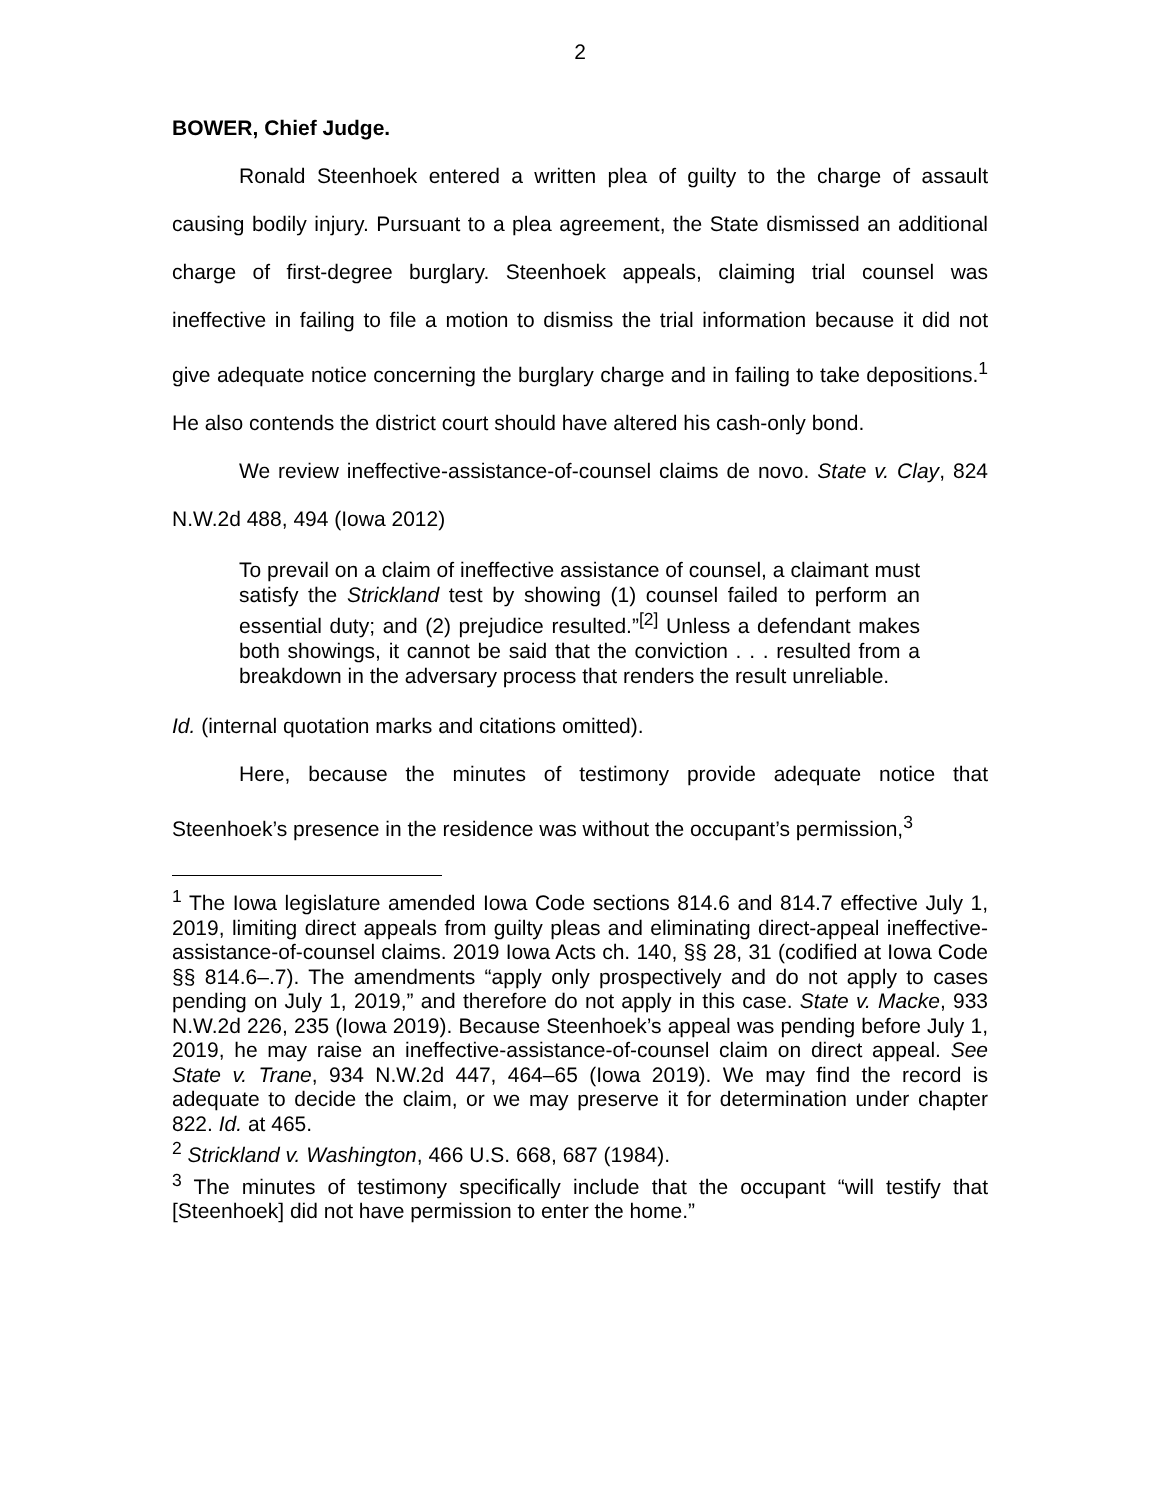2
BOWER, Chief Judge.
Ronald Steenhoek entered a written plea of guilty to the charge of assault causing bodily injury. Pursuant to a plea agreement, the State dismissed an additional charge of first-degree burglary. Steenhoek appeals, claiming trial counsel was ineffective in failing to file a motion to dismiss the trial information because it did not give adequate notice concerning the burglary charge and in failing to take depositions.<sup>1</sup> He also contends the district court should have altered his cash-only bond.
We review ineffective-assistance-of-counsel claims de novo. State v. Clay, 824 N.W.2d 488, 494 (Iowa 2012)
To prevail on a claim of ineffective assistance of counsel, a claimant must satisfy the Strickland test by showing (1) counsel failed to perform an essential duty; and (2) prejudice resulted.”<sup>[2]</sup> Unless a defendant makes both showings, it cannot be said that the conviction . . . resulted from a breakdown in the adversary process that renders the result unreliable.
Id. (internal quotation marks and citations omitted).
Here, because the minutes of testimony provide adequate notice that Steenhoek’s presence in the residence was without the occupant’s permission,<sup>3</sup>
<sup>1</sup> The Iowa legislature amended Iowa Code sections 814.6 and 814.7 effective July 1, 2019, limiting direct appeals from guilty pleas and eliminating direct-appeal ineffective-assistance-of-counsel claims. 2019 Iowa Acts ch. 140, §§ 28, 31 (codified at Iowa Code §§ 814.6–.7). The amendments “apply only prospectively and do not apply to cases pending on July 1, 2019,” and therefore do not apply in this case. State v. Macke, 933 N.W.2d 226, 235 (Iowa 2019). Because Steenhoek’s appeal was pending before July 1, 2019, he may raise an ineffective-assistance-of-counsel claim on direct appeal. See State v. Trane, 934 N.W.2d 447, 464–65 (Iowa 2019). We may find the record is adequate to decide the claim, or we may preserve it for determination under chapter 822. Id. at 465.
<sup>2</sup> Strickland v. Washington, 466 U.S. 668, 687 (1984).
<sup>3</sup> The minutes of testimony specifically include that the occupant “will testify that [Steenhoek] did not have permission to enter the home.”